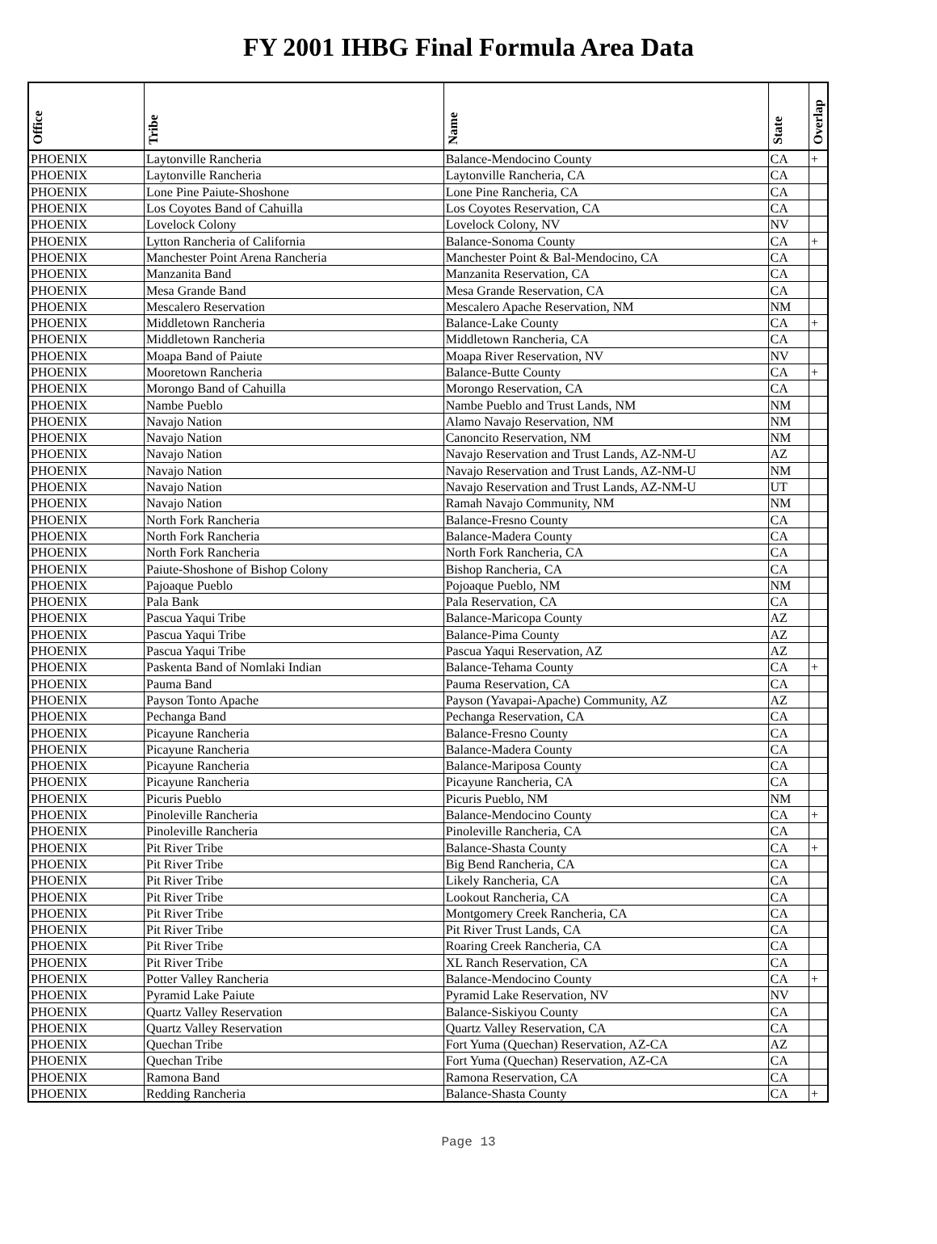FY 2001 IHBG Final Formula Area Data
| Office | Tribe | Name | State | Overlap |
| --- | --- | --- | --- | --- |
| PHOENIX | Laytonville Rancheria | Balance-Mendocino County | CA | + |
| PHOENIX | Laytonville Rancheria | Laytonville Rancheria, CA | CA | |
| PHOENIX | Lone Pine Paiute-Shoshone | Lone Pine Rancheria, CA | CA | |
| PHOENIX | Los Coyotes Band of Cahuilla | Los Coyotes Reservation, CA | CA | |
| PHOENIX | Lovelock Colony | Lovelock Colony, NV | NV | |
| PHOENIX | Lytton Rancheria of California | Balance-Sonoma County | CA | + |
| PHOENIX | Manchester Point Arena Rancheria | Manchester Point & Bal-Mendocino, CA | CA | |
| PHOENIX | Manzanita Band | Manzanita Reservation, CA | CA | |
| PHOENIX | Mesa Grande Band | Mesa Grande Reservation, CA | CA | |
| PHOENIX | Mescalero Reservation | Mescalero Apache Reservation, NM | NM | |
| PHOENIX | Middletown Rancheria | Balance-Lake County | CA | + |
| PHOENIX | Middletown Rancheria | Middletown Rancheria, CA | CA | |
| PHOENIX | Moapa Band of Paiute | Moapa River Reservation, NV | NV | |
| PHOENIX | Mooretown Rancheria | Balance-Butte County | CA | + |
| PHOENIX | Morongo Band of Cahuilla | Morongo Reservation, CA | CA | |
| PHOENIX | Nambe Pueblo | Nambe Pueblo and Trust Lands, NM | NM | |
| PHOENIX | Navajo Nation | Alamo Navajo Reservation, NM | NM | |
| PHOENIX | Navajo Nation | Canoncito Reservation, NM | NM | |
| PHOENIX | Navajo Nation | Navajo Reservation and Trust Lands, AZ-NM-U | AZ | |
| PHOENIX | Navajo Nation | Navajo Reservation and Trust Lands, AZ-NM-U | NM | |
| PHOENIX | Navajo Nation | Navajo Reservation and Trust Lands, AZ-NM-U | UT | |
| PHOENIX | Navajo Nation | Ramah Navajo Community, NM | NM | |
| PHOENIX | North Fork Rancheria | Balance-Fresno County | CA | |
| PHOENIX | North Fork Rancheria | Balance-Madera County | CA | |
| PHOENIX | North Fork Rancheria | North Fork Rancheria, CA | CA | |
| PHOENIX | Paiute-Shoshone of Bishop Colony | Bishop Rancheria, CA | CA | |
| PHOENIX | Pajoaque Pueblo | Pojoaque Pueblo, NM | NM | |
| PHOENIX | Pala Bank | Pala Reservation, CA | CA | |
| PHOENIX | Pascua Yaqui Tribe | Balance-Maricopa County | AZ | |
| PHOENIX | Pascua Yaqui Tribe | Balance-Pima County | AZ | |
| PHOENIX | Pascua Yaqui Tribe | Pascua Yaqui Reservation, AZ | AZ | |
| PHOENIX | Paskenta Band of Nomlaki Indian | Balance-Tehama County | CA | + |
| PHOENIX | Pauma Band | Pauma Reservation, CA | CA | |
| PHOENIX | Payson Tonto Apache | Payson (Yavapai-Apache) Community, AZ | AZ | |
| PHOENIX | Pechanga Band | Pechanga Reservation, CA | CA | |
| PHOENIX | Picayune Rancheria | Balance-Fresno County | CA | |
| PHOENIX | Picayune Rancheria | Balance-Madera County | CA | |
| PHOENIX | Picayune Rancheria | Balance-Mariposa County | CA | |
| PHOENIX | Picayune Rancheria | Picayune Rancheria, CA | CA | |
| PHOENIX | Picuris Pueblo | Picuris Pueblo, NM | NM | |
| PHOENIX | Pinoleville Rancheria | Balance-Mendocino County | CA | + |
| PHOENIX | Pinoleville Rancheria | Pinoleville Rancheria, CA | CA | |
| PHOENIX | Pit River Tribe | Balance-Shasta County | CA | + |
| PHOENIX | Pit River Tribe | Big Bend Rancheria, CA | CA | |
| PHOENIX | Pit River Tribe | Likely Rancheria, CA | CA | |
| PHOENIX | Pit River Tribe | Lookout Rancheria, CA | CA | |
| PHOENIX | Pit River Tribe | Montgomery Creek Rancheria, CA | CA | |
| PHOENIX | Pit River Tribe | Pit River Trust Lands, CA | CA | |
| PHOENIX | Pit River Tribe | Roaring Creek Rancheria, CA | CA | |
| PHOENIX | Pit River Tribe | XL Ranch Reservation, CA | CA | |
| PHOENIX | Potter Valley Rancheria | Balance-Mendocino County | CA | + |
| PHOENIX | Pyramid Lake Paiute | Pyramid Lake Reservation, NV | NV | |
| PHOENIX | Quartz Valley Reservation | Balance-Siskiyou County | CA | |
| PHOENIX | Quartz Valley Reservation | Quartz Valley Reservation, CA | CA | |
| PHOENIX | Quechan Tribe | Fort Yuma (Quechan) Reservation, AZ-CA | AZ | |
| PHOENIX | Quechan Tribe | Fort Yuma (Quechan) Reservation, AZ-CA | CA | |
| PHOENIX | Ramona Band | Ramona Reservation, CA | CA | |
| PHOENIX | Redding Rancheria | Balance-Shasta County | CA | + |
Page 13